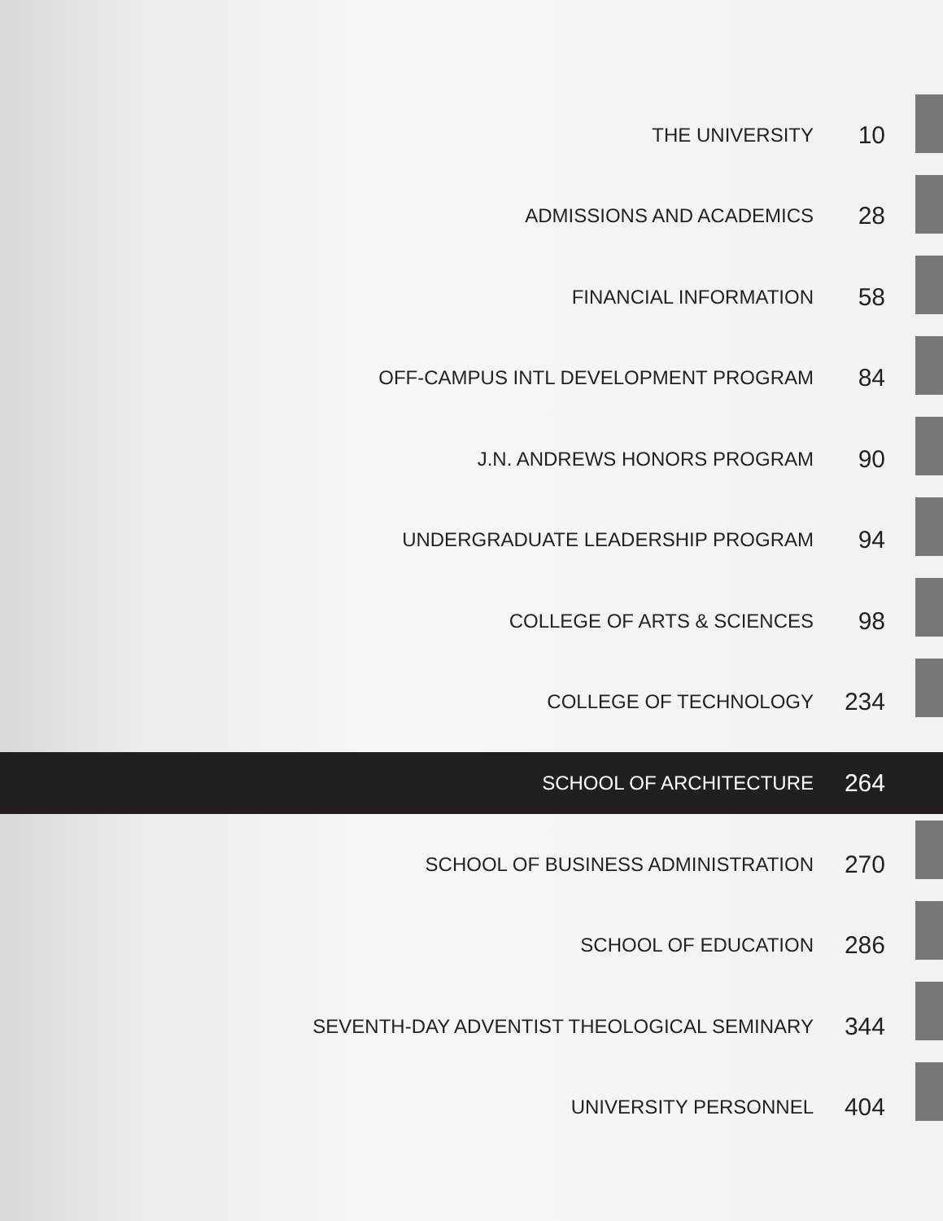THE UNIVERSITY 10
ADMISSIONS AND ACADEMICS 28
FINANCIAL INFORMATION 58
OFF-CAMPUS INTL DEVELOPMENT PROGRAM 84
J.N. ANDREWS HONORS PROGRAM 90
UNDERGRADUATE LEADERSHIP PROGRAM 94
COLLEGE OF ARTS & SCIENCES 98
COLLEGE OF TECHNOLOGY 234
SCHOOL OF ARCHITECTURE 264
SCHOOL OF BUSINESS ADMINISTRATION 270
SCHOOL OF EDUCATION 286
SEVENTH-DAY ADVENTIST THEOLOGICAL SEMINARY 344
UNIVERSITY PERSONNEL 404